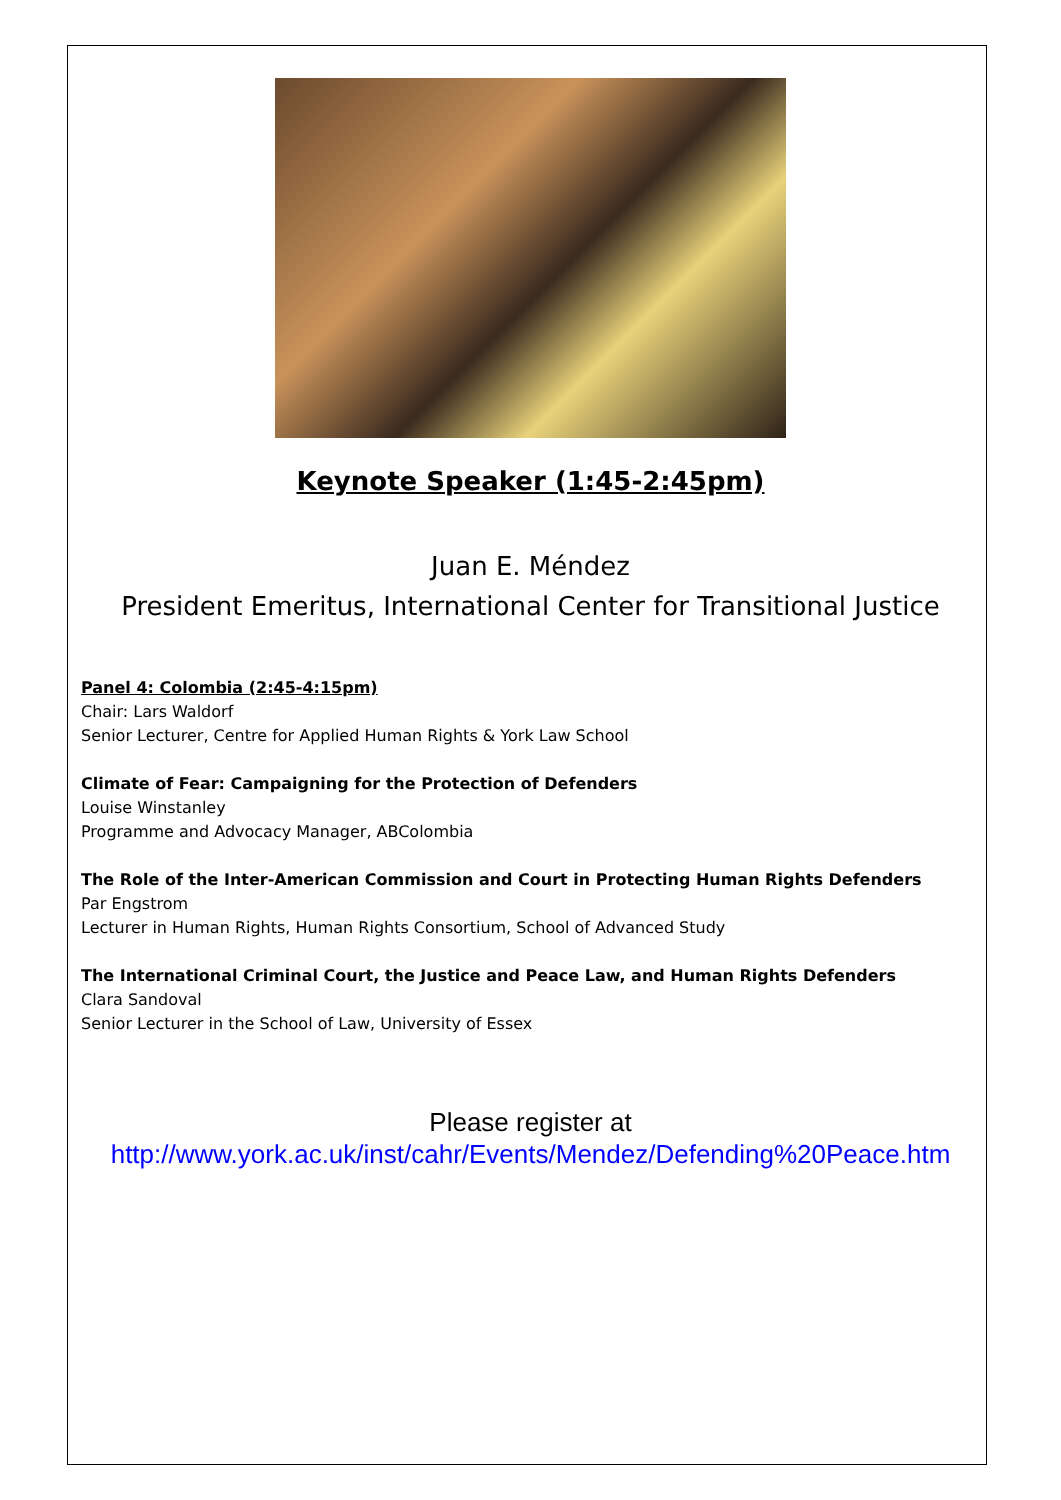Keynote Speaker (1:45-2:45pm)
Juan E. Méndez
President Emeritus, International Center for Transitional Justice
Panel 4: Colombia (2:45-4:15pm)
Chair: Lars Waldorf
Senior Lecturer, Centre for Applied Human Rights & York Law School
Climate of Fear: Campaigning for the Protection of Defenders
Louise Winstanley
Programme and Advocacy Manager, ABColombia
The Role of the Inter-American Commission and Court in Protecting Human Rights Defenders
Par Engstrom
Lecturer in Human Rights, Human Rights Consortium, School of Advanced Study
The International Criminal Court, the Justice and Peace Law, and Human Rights Defenders
Clara Sandoval
Senior Lecturer in the School of Law, University of Essex
Please register at
http://www.york.ac.uk/inst/cahr/Events/Mendez/Defending%20Peace.htm